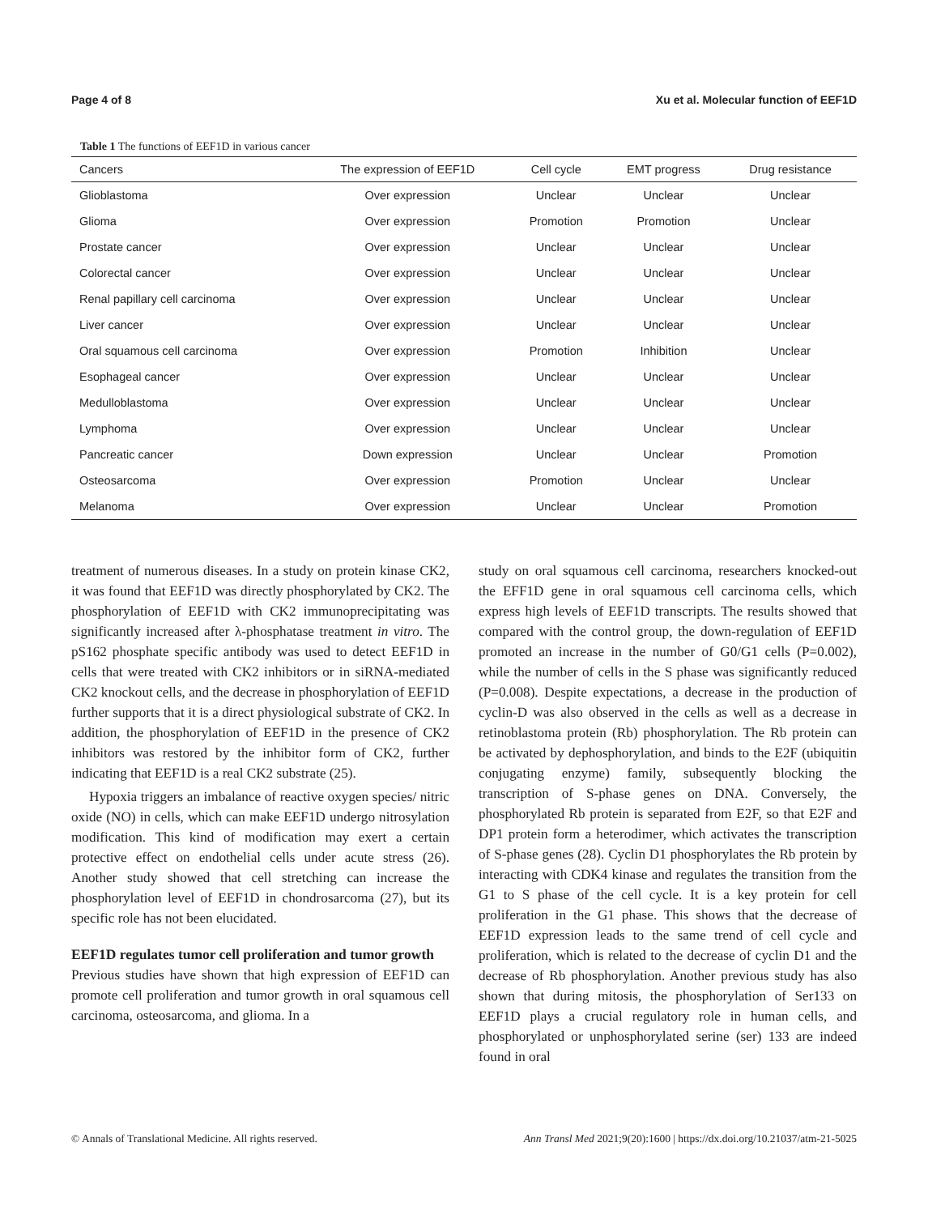Page 4 of 8 Xu et al. Molecular function of EEF1D
Table 1 The functions of EEF1D in various cancer
| Cancers | The expression of EEF1D | Cell cycle | EMT progress | Drug resistance |
| --- | --- | --- | --- | --- |
| Glioblastoma | Over expression | Unclear | Unclear | Unclear |
| Glioma | Over expression | Promotion | Promotion | Unclear |
| Prostate cancer | Over expression | Unclear | Unclear | Unclear |
| Colorectal cancer | Over expression | Unclear | Unclear | Unclear |
| Renal papillary cell carcinoma | Over expression | Unclear | Unclear | Unclear |
| Liver cancer | Over expression | Unclear | Unclear | Unclear |
| Oral squamous cell carcinoma | Over expression | Promotion | Inhibition | Unclear |
| Esophageal cancer | Over expression | Unclear | Unclear | Unclear |
| Medulloblastoma | Over expression | Unclear | Unclear | Unclear |
| Lymphoma | Over expression | Unclear | Unclear | Unclear |
| Pancreatic cancer | Down expression | Unclear | Unclear | Promotion |
| Osteosarcoma | Over expression | Promotion | Unclear | Unclear |
| Melanoma | Over expression | Unclear | Unclear | Promotion |
treatment of numerous diseases. In a study on protein kinase CK2, it was found that EEF1D was directly phosphorylated by CK2. The phosphorylation of EEF1D with CK2 immunoprecipitating was significantly increased after λ-phosphatase treatment in vitro. The pS162 phosphate specific antibody was used to detect EEF1D in cells that were treated with CK2 inhibitors or in siRNA-mediated CK2 knockout cells, and the decrease in phosphorylation of EEF1D further supports that it is a direct physiological substrate of CK2. In addition, the phosphorylation of EEF1D in the presence of CK2 inhibitors was restored by the inhibitor form of CK2, further indicating that EEF1D is a real CK2 substrate (25).
Hypoxia triggers an imbalance of reactive oxygen species/ nitric oxide (NO) in cells, which can make EEF1D undergo nitrosylation modification. This kind of modification may exert a certain protective effect on endothelial cells under acute stress (26). Another study showed that cell stretching can increase the phosphorylation level of EEF1D in chondrosarcoma (27), but its specific role has not been elucidated.
EEF1D regulates tumor cell proliferation and tumor growth
Previous studies have shown that high expression of EEF1D can promote cell proliferation and tumor growth in oral squamous cell carcinoma, osteosarcoma, and glioma. In a
study on oral squamous cell carcinoma, researchers knocked-out the EFF1D gene in oral squamous cell carcinoma cells, which express high levels of EEF1D transcripts. The results showed that compared with the control group, the down-regulation of EEF1D promoted an increase in the number of G0/G1 cells (P=0.002), while the number of cells in the S phase was significantly reduced (P=0.008). Despite expectations, a decrease in the production of cyclin-D was also observed in the cells as well as a decrease in retinoblastoma protein (Rb) phosphorylation. The Rb protein can be activated by dephosphorylation, and binds to the E2F (ubiquitin conjugating enzyme) family, subsequently blocking the transcription of S-phase genes on DNA. Conversely, the phosphorylated Rb protein is separated from E2F, so that E2F and DP1 protein form a heterodimer, which activates the transcription of S-phase genes (28). Cyclin D1 phosphorylates the Rb protein by interacting with CDK4 kinase and regulates the transition from the G1 to S phase of the cell cycle. It is a key protein for cell proliferation in the G1 phase. This shows that the decrease of EEF1D expression leads to the same trend of cell cycle and proliferation, which is related to the decrease of cyclin D1 and the decrease of Rb phosphorylation. Another previous study has also shown that during mitosis, the phosphorylation of Ser133 on EEF1D plays a crucial regulatory role in human cells, and phosphorylated or unphosphorylated serine (ser) 133 are indeed found in oral
© Annals of Translational Medicine. All rights reserved. Ann Transl Med 2021;9(20):1600 | https://dx.doi.org/10.21037/atm-21-5025